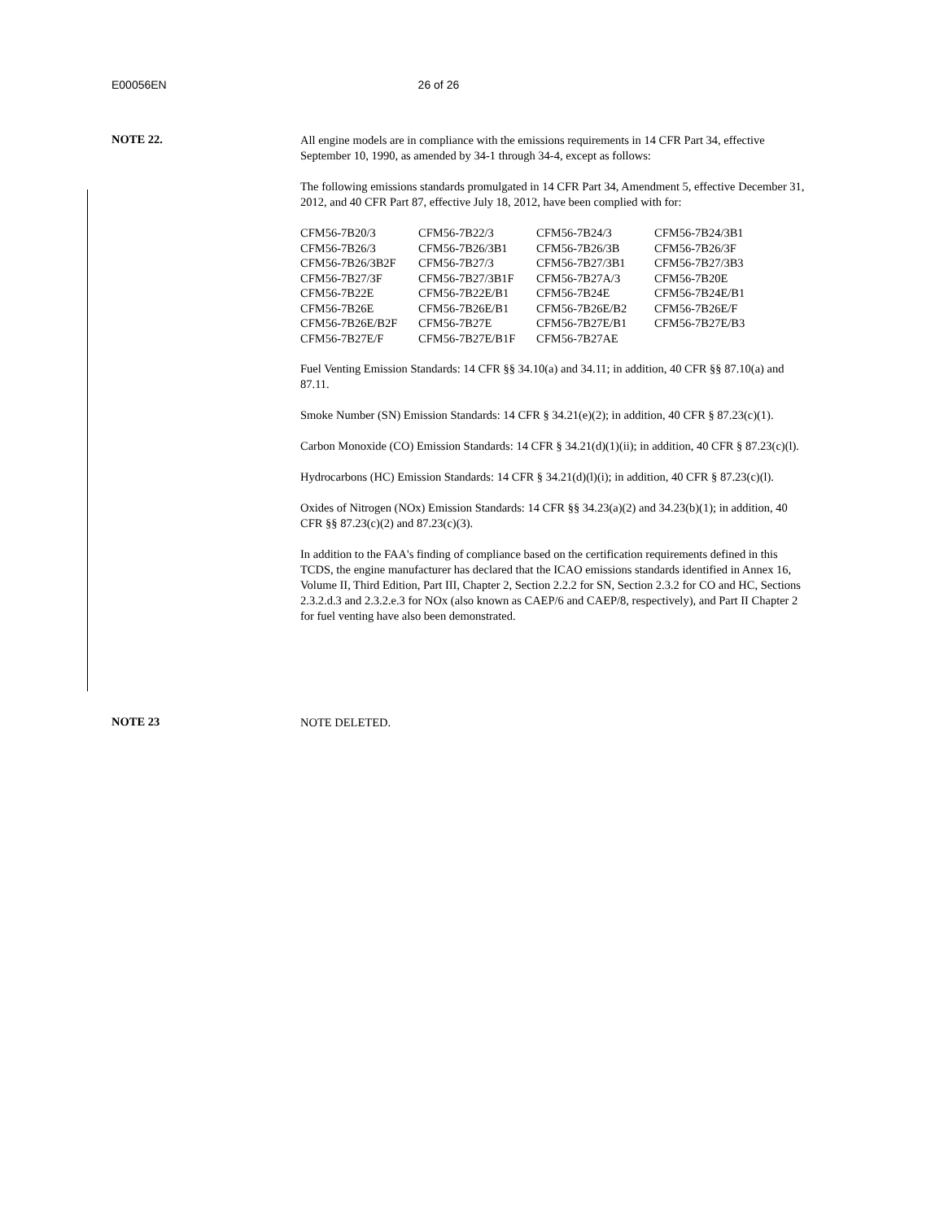E00056EN 26 of 26
NOTE 22.
All engine models are in compliance with the emissions requirements in 14 CFR Part 34, effective September 10, 1990, as amended by 34-1 through 34-4, except as follows:
The following emissions standards promulgated in 14 CFR Part 34, Amendment 5, effective December 31, 2012, and 40 CFR Part 87, effective July 18, 2012, have been complied with for:
| CFM56-7B20/3 | CFM56-7B22/3 | CFM56-7B24/3 | CFM56-7B24/3B1 |
| CFM56-7B26/3 | CFM56-7B26/3B1 | CFM56-7B26/3B | CFM56-7B26/3F |
| CFM56-7B26/3B2F | CFM56-7B27/3 | CFM56-7B27/3B1 | CFM56-7B27/3B3 |
| CFM56-7B27/3F | CFM56-7B27/3B1F | CFM56-7B27A/3 | CFM56-7B20E |
| CFM56-7B22E | CFM56-7B22E/B1 | CFM56-7B24E | CFM56-7B24E/B1 |
| CFM56-7B26E | CFM56-7B26E/B1 | CFM56-7B26E/B2 | CFM56-7B26E/F |
| CFM56-7B26E/B2F | CFM56-7B27E | CFM56-7B27E/B1 | CFM56-7B27E/B3 |
| CFM56-7B27E/F | CFM56-7B27E/B1F | CFM56-7B27AE | |
Fuel Venting Emission Standards: 14 CFR §§ 34.10(a) and 34.11; in addition, 40 CFR §§ 87.10(a) and 87.11.
Smoke Number (SN) Emission Standards: 14 CFR § 34.21(e)(2); in addition, 40 CFR § 87.23(c)(1).
Carbon Monoxide (CO) Emission Standards: 14 CFR § 34.21(d)(1)(ii); in addition, 40 CFR § 87.23(c)(l).
Hydrocarbons (HC) Emission Standards: 14 CFR § 34.21(d)(l)(i); in addition, 40 CFR § 87.23(c)(l).
Oxides of Nitrogen (NOx) Emission Standards: 14 CFR §§ 34.23(a)(2) and 34.23(b)(1); in addition, 40 CFR §§ 87.23(c)(2) and 87.23(c)(3).
In addition to the FAA's finding of compliance based on the certification requirements defined in this TCDS, the engine manufacturer has declared that the ICAO emissions standards identified in Annex 16, Volume II, Third Edition, Part III, Chapter 2, Section 2.2.2 for SN, Section 2.3.2 for CO and HC, Sections 2.3.2.d.3 and 2.3.2.e.3 for NOx (also known as CAEP/6 and CAEP/8, respectively), and Part II Chapter 2 for fuel venting have also been demonstrated.
NOTE 23
NOTE DELETED.